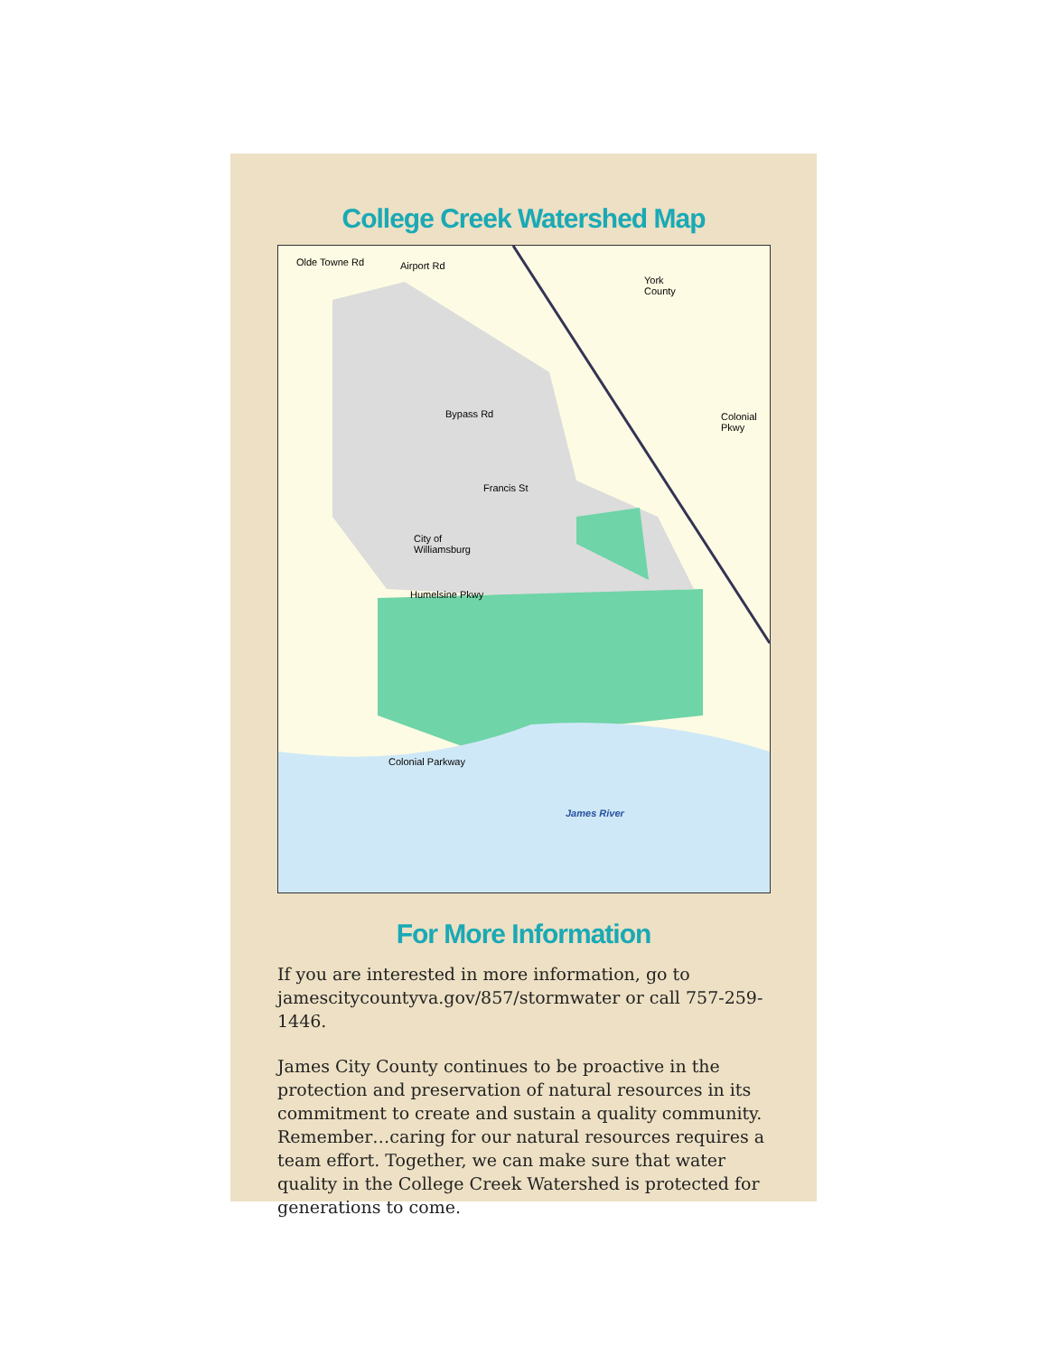College Creek Watershed Map
York
County
Bypass Rd
Francis St
City of
Williamsburg
Humelsine Pkwy
Colonial Parkway
James River
Olde Towne Rd Airport Rd
Colonial Pkwy
For More Information
If you are interested in more information, go to jamescitycountyva.gov/857/stormwater or call 757-259-1446.
James City County continues to be proactive in the protection and preservation of natural resources in its commitment to create and sustain a quality community. Remember…caring for our natural resources requires a team effort. Together, we can make sure that water quality in the College Creek Watershed is protected for generations to come.